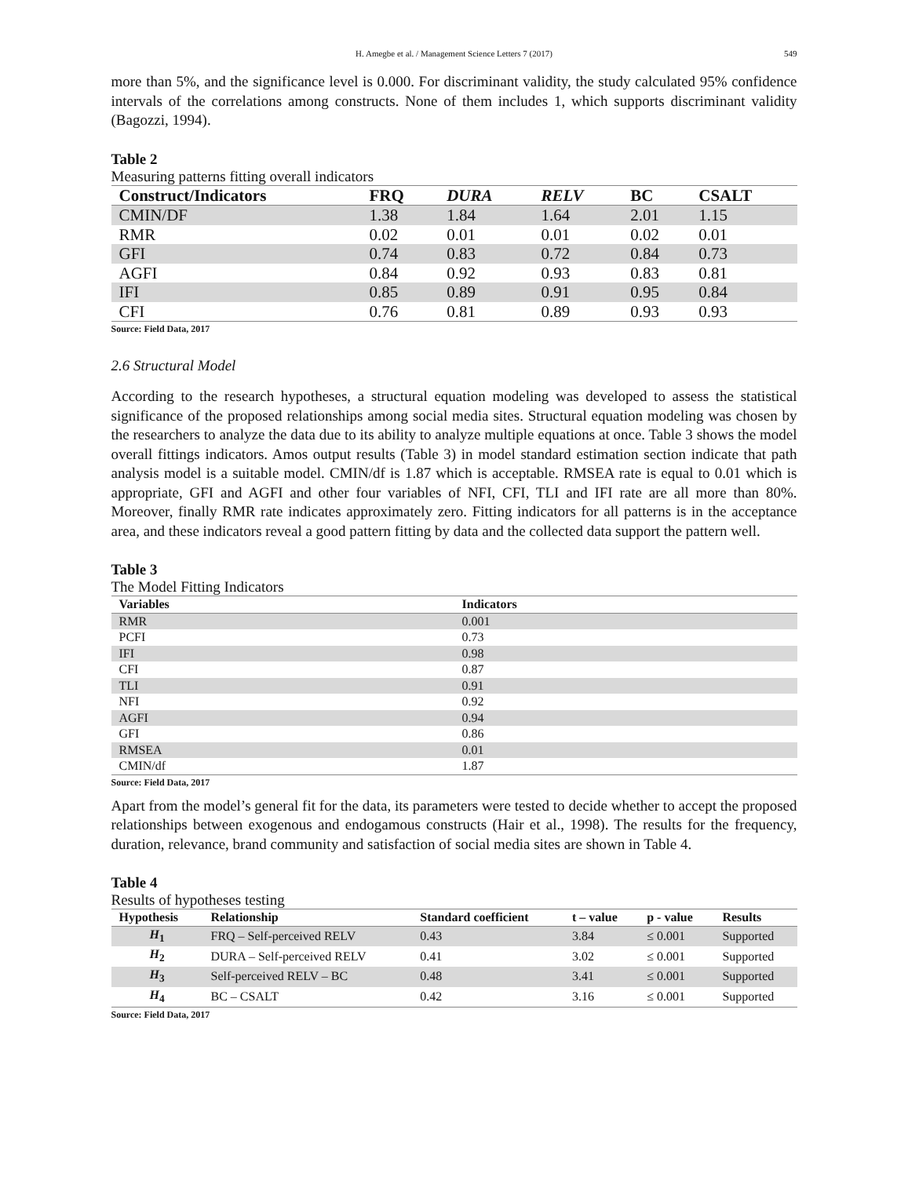H. Amegbe et al. / Management Science Letters 7 (2017) 549
more than 5%, and the significance level is 0.000. For discriminant validity, the study calculated 95% confidence intervals of the correlations among constructs. None of them includes 1, which supports discriminant validity (Bagozzi, 1994).
Table 2
Measuring patterns fitting overall indicators
| Construct/Indicators | FRQ | DURA | RELV | BC | CSALT |
| --- | --- | --- | --- | --- | --- |
| CMIN/DF | 1.38 | 1.84 | 1.64 | 2.01 | 1.15 |
| RMR | 0.02 | 0.01 | 0.01 | 0.02 | 0.01 |
| GFI | 0.74 | 0.83 | 0.72 | 0.84 | 0.73 |
| AGFI | 0.84 | 0.92 | 0.93 | 0.83 | 0.81 |
| IFI | 0.85 | 0.89 | 0.91 | 0.95 | 0.84 |
| CFI | 0.76 | 0.81 | 0.89 | 0.93 | 0.93 |
Source: Field Data, 2017
2.6 Structural Model
According to the research hypotheses, a structural equation modeling was developed to assess the statistical significance of the proposed relationships among social media sites. Structural equation modeling was chosen by the researchers to analyze the data due to its ability to analyze multiple equations at once. Table 3 shows the model overall fittings indicators. Amos output results (Table 3) in model standard estimation section indicate that path analysis model is a suitable model. CMIN/df is 1.87 which is acceptable. RMSEA rate is equal to 0.01 which is appropriate, GFI and AGFI and other four variables of NFI, CFI, TLI and IFI rate are all more than 80%. Moreover, finally RMR rate indicates approximately zero. Fitting indicators for all patterns is in the acceptance area, and these indicators reveal a good pattern fitting by data and the collected data support the pattern well.
Table 3
The Model Fitting Indicators
| Variables | Indicators |
| --- | --- |
| RMR | 0.001 |
| PCFI | 0.73 |
| IFI | 0.98 |
| CFI | 0.87 |
| TLI | 0.91 |
| NFI | 0.92 |
| AGFI | 0.94 |
| GFI | 0.86 |
| RMSEA | 0.01 |
| CMIN/df | 1.87 |
Source: Field Data, 2017
Apart from the model’s general fit for the data, its parameters were tested to decide whether to accept the proposed relationships between exogenous and endogamous constructs (Hair et al., 1998). The results for the frequency, duration, relevance, brand community and satisfaction of social media sites are shown in Table 4.
Table 4
Results of hypotheses testing
| Hypothesis | Relationship | Standard coefficient | t – value | p - value | Results |
| --- | --- | --- | --- | --- | --- |
| H<sub>1</sub> | FRQ – Self-perceived RELV | 0.43 | 3.84 | ≤ 0.001 | Supported |
| H<sub>2</sub> | DURA – Self-perceived RELV | 0.41 | 3.02 | ≤ 0.001 | Supported |
| H<sub>3</sub> | Self-perceived RELV – BC | 0.48 | 3.41 | ≤ 0.001 | Supported |
| H<sub>4</sub> | BC – CSALT | 0.42 | 3.16 | ≤ 0.001 | Supported |
Source: Field Data, 2017